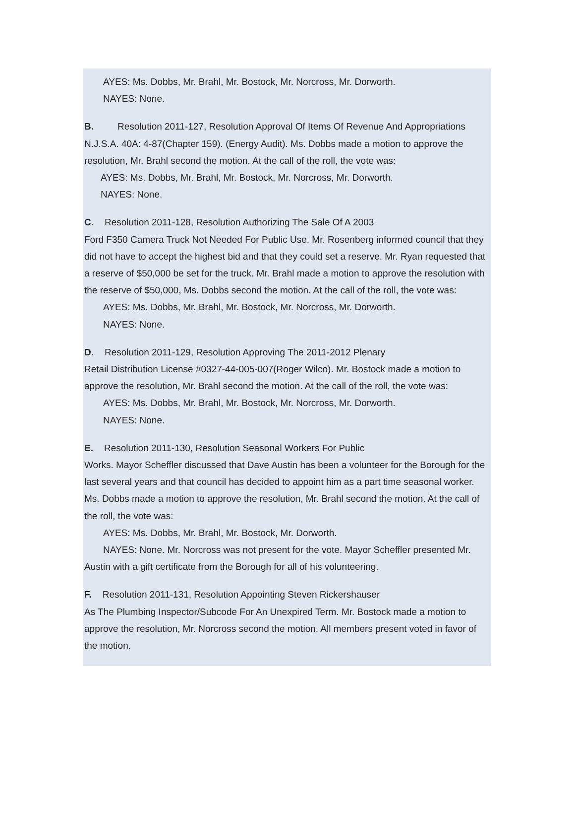AYES: Ms. Dobbs, Mr. Brahl, Mr. Bostock, Mr. Norcross, Mr. Dorworth.
NAYES: None.
B. Resolution 2011-127, Resolution Approval Of Items Of Revenue And Appropriations N.J.S.A. 40A: 4-87(Chapter 159). (Energy Audit). Ms. Dobbs made a motion to approve the resolution, Mr. Brahl second the motion. At the call of the roll, the vote was:
AYES: Ms. Dobbs, Mr. Brahl, Mr. Bostock, Mr. Norcross, Mr. Dorworth.
NAYES: None.
C. Resolution 2011-128, Resolution Authorizing The Sale Of A 2003
Ford F350 Camera Truck Not Needed For Public Use. Mr. Rosenberg informed council that they did not have to accept the highest bid and that they could set a reserve. Mr. Ryan requested that a reserve of $50,000 be set for the truck. Mr. Brahl made a motion to approve the resolution with the reserve of $50,000, Ms. Dobbs second the motion. At the call of the roll, the vote was:
AYES: Ms. Dobbs, Mr. Brahl, Mr. Bostock, Mr. Norcross, Mr. Dorworth.
NAYES: None.
D. Resolution 2011-129, Resolution Approving The 2011-2012 Plenary
Retail Distribution License #0327-44-005-007(Roger Wilco). Mr. Bostock made a motion to approve the resolution, Mr. Brahl second the motion. At the call of the roll, the vote was:
AYES: Ms. Dobbs, Mr. Brahl, Mr. Bostock, Mr. Norcross, Mr. Dorworth.
NAYES: None.
E. Resolution 2011-130, Resolution Seasonal Workers For Public
Works. Mayor Scheffler discussed that Dave Austin has been a volunteer for the Borough for the last several years and that council has decided to appoint him as a part time seasonal worker. Ms. Dobbs made a motion to approve the resolution, Mr. Brahl second the motion. At the call of the roll, the vote was:
AYES: Ms. Dobbs, Mr. Brahl, Mr. Bostock, Mr. Dorworth.
NAYES: None. Mr. Norcross was not present for the vote. Mayor Scheffler presented Mr. Austin with a gift certificate from the Borough for all of his volunteering.
F. Resolution 2011-131, Resolution Appointing Steven Rickershauser
As The Plumbing Inspector/Subcode For An Unexpired Term. Mr. Bostock made a motion to approve the resolution, Mr. Norcross second the motion. All members present voted in favor of the motion.